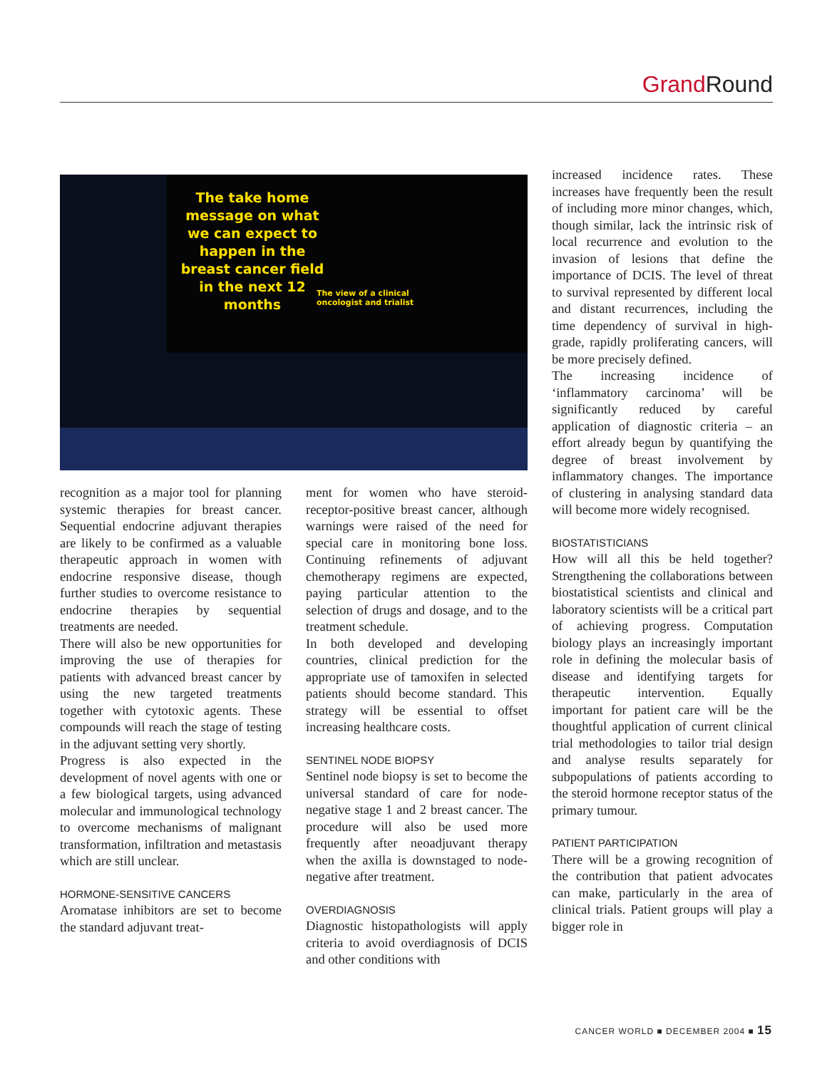Grand Round
The take home message on what we can expect to happen in the breast cancer field in the next 12 months
The view of a clinical oncologist and trialist
recognition as a major tool for planning systemic therapies for breast cancer. Sequential endocrine adjuvant therapies are likely to be confirmed as a valuable therapeutic approach in women with endocrine responsive disease, though further studies to overcome resistance to endocrine therapies by sequential treatments are needed.
There will also be new opportunities for improving the use of therapies for patients with advanced breast cancer by using the new targeted treatments together with cytotoxic agents. These compounds will reach the stage of testing in the adjuvant setting very shortly.
Progress is also expected in the development of novel agents with one or a few biological targets, using advanced molecular and immunological technology to overcome mechanisms of malignant transformation, infiltration and metastasis which are still unclear.
HORMONE-SENSITIVE CANCERS
Aromatase inhibitors are set to become the standard adjuvant treat-
ment for women who have steroid-receptor-positive breast cancer, although warnings were raised of the need for special care in monitoring bone loss. Continuing refinements of adjuvant chemotherapy regimens are expected, paying particular attention to the selection of drugs and dosage, and to the treatment schedule.
In both developed and developing countries, clinical prediction for the appropriate use of tamoxifen in selected patients should become standard. This strategy will be essential to offset increasing healthcare costs.
SENTINEL NODE BIOPSY
Sentinel node biopsy is set to become the universal standard of care for node-negative stage 1 and 2 breast cancer. The procedure will also be used more frequently after neoadjuvant therapy when the axilla is downstaged to node-negative after treatment.
OVERDIAGNOSIS
Diagnostic histopathologists will apply criteria to avoid overdiagnosis of DCIS and other conditions with
increased incidence rates. These increases have frequently been the result of including more minor changes, which, though similar, lack the intrinsic risk of local recurrence and evolution to the invasion of lesions that define the importance of DCIS. The level of threat to survival represented by different local and distant recurrences, including the time dependency of survival in high-grade, rapidly proliferating cancers, will be more precisely defined.
The increasing incidence of ‘inflammatory carcinoma’ will be significantly reduced by careful application of diagnostic criteria – an effort already begun by quantifying the degree of breast involvement by inflammatory changes. The importance of clustering in analysing standard data will become more widely recognised.
BIOSTATISTICIANS
How will all this be held together? Strengthening the collaborations between biostatistical scientists and clinical and laboratory scientists will be a critical part of achieving progress. Computation biology plays an increasingly important role in defining the molecular basis of disease and identifying targets for therapeutic intervention. Equally important for patient care will be the thoughtful application of current clinical trial methodologies to tailor trial design and analyse results separately for subpopulations of patients according to the steroid hormone receptor status of the primary tumour.
PATIENT PARTICIPATION
There will be a growing recognition of the contribution that patient advocates can make, particularly in the area of clinical trials. Patient groups will play a bigger role in
CANCER WORLD ■ DECEMBER 2004 ■ 15